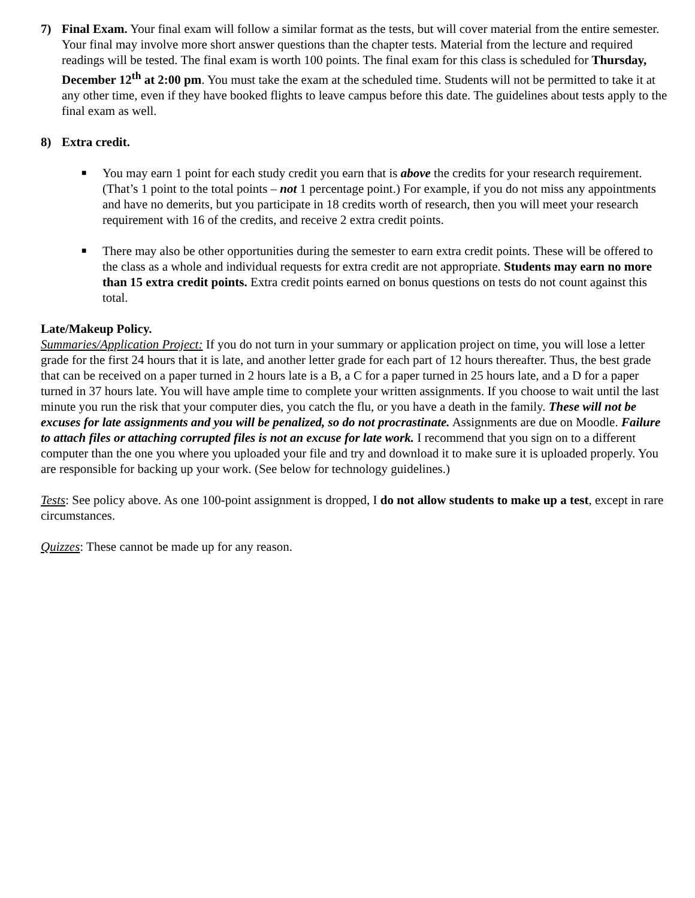7) Final Exam. Your final exam will follow a similar format as the tests, but will cover material from the entire semester. Your final may involve more short answer questions than the chapter tests. Material from the lecture and required readings will be tested. The final exam is worth 100 points. The final exam for this class is scheduled for Thursday, December 12<sup>th</sup> at 2:00 pm. You must take the exam at the scheduled time. Students will not be permitted to take it at any other time, even if they have booked flights to leave campus before this date. The guidelines about tests apply to the final exam as well.
8) Extra credit.
■
You may earn 1 point for each study credit you earn that is above the credits for your research requirement. (That’s 1 point to the total points – not 1 percentage point.) For example, if you do not miss any appointments and have no demerits, but you participate in 18 credits worth of research, then you will meet your research requirement with 16 of the credits, and receive 2 extra credit points.
■
There may also be other opportunities during the semester to earn extra credit points. These will be offered to the class as a whole and individual requests for extra credit are not appropriate. Students may earn no more than 15 extra credit points. Extra credit points earned on bonus questions on tests do not count against this total.
Late/Makeup Policy.
Summaries/Application Project: If you do not turn in your summary or application project on time, you will lose a letter grade for the first 24 hours that it is late, and another letter grade for each part of 12 hours thereafter. Thus, the best grade that can be received on a paper turned in 2 hours late is a B, a C for a paper turned in 25 hours late, and a D for a paper turned in 37 hours late. You will have ample time to complete your written assignments. If you choose to wait until the last minute you run the risk that your computer dies, you catch the flu, or you have a death in the family. These will not be excuses for late assignments and you will be penalized, so do not procrastinate. Assignments are due on Moodle. Failure to attach files or attaching corrupted files is not an excuse for late work. I recommend that you sign on to a different computer than the one you where you uploaded your file and try and download it to make sure it is uploaded properly. You are responsible for backing up your work. (See below for technology guidelines.)
Tests: See policy above. As one 100-point assignment is dropped, I do not allow students to make up a test, except in rare circumstances.
Quizzes: These cannot be made up for any reason.